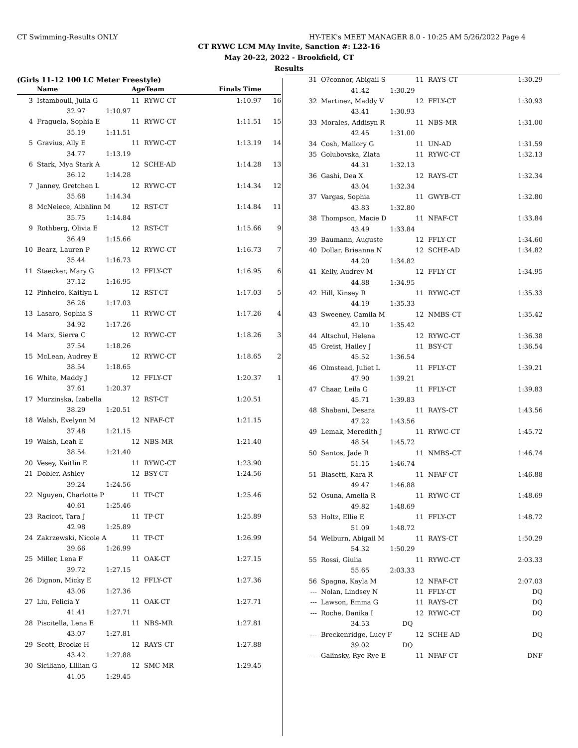CT Swimming-Results ONLY HY-TEK's MEET MANAGER 8.0 - 10:25 AM 5/26/2022 Page 4
CT RYWC LCM MAy Invite, Sanction #: L22-16
May 20-22, 2022 - Brookfield, CT
Results
(Girls 11-12 100 LC Meter Freestyle)
| | Name | AgeTeam | | Finals Time | |
| --- | --- | --- | --- | --- | --- |
| 3 | Istambouli, Julia G | 11 | RYWC-CT | 1:10.97 | 16 |
| | 32.97 1:10.97 | | | | |
| 4 | Fraguela, Sophia E | 11 | RYWC-CT | 1:11.51 | 15 |
| | 35.19 1:11.51 | | | | |
| 5 | Gravius, Ally E | 11 | RYWC-CT | 1:13.19 | 14 |
| | 34.77 1:13.19 | | | | |
| 6 | Stark, Mya Stark A | 12 | SCHE-AD | 1:14.28 | 13 |
| | 36.12 1:14.28 | | | | |
| 7 | Janney, Gretchen L | 12 | RYWC-CT | 1:14.34 | 12 |
| | 35.68 1:14.34 | | | | |
| 8 | McNeiece, Aibhlinn M | 12 | RST-CT | 1:14.84 | 11 |
| | 35.75 1:14.84 | | | | |
| 9 | Rothberg, Olivia E | 12 | RST-CT | 1:15.66 | 9 |
| | 36.49 1:15.66 | | | | |
| 10 | Bearz, Lauren P | 12 | RYWC-CT | 1:16.73 | 7 |
| | 35.44 1:16.73 | | | | |
| 11 | Staecker, Mary G | 12 | FFLY-CT | 1:16.95 | 6 |
| | 37.12 1:16.95 | | | | |
| 12 | Pinheiro, Kaitlyn L | 12 | RST-CT | 1:17.03 | 5 |
| | 36.26 1:17.03 | | | | |
| 13 | Lasaro, Sophia S | 11 | RYWC-CT | 1:17.26 | 4 |
| | 34.92 1:17.26 | | | | |
| 14 | Marx, Sierra C | 12 | RYWC-CT | 1:18.26 | 3 |
| | 37.54 1:18.26 | | | | |
| 15 | McLean, Audrey E | 12 | RYWC-CT | 1:18.65 | 2 |
| | 38.54 1:18.65 | | | | |
| 16 | White, Maddy J | 12 | FFLY-CT | 1:20.37 | 1 |
| | 37.61 1:20.37 | | | | |
| 17 | Murzinska, Izabella | 12 | RST-CT | 1:20.51 | |
| | 38.29 1:20.51 | | | | |
| 18 | Walsh, Evelynn M | 12 | NFAF-CT | 1:21.15 | |
| | 37.48 1:21.15 | | | | |
| 19 | Walsh, Leah E | 12 | NBS-MR | 1:21.40 | |
| | 38.54 1:21.40 | | | | |
| 20 | Vesey, Kaitlin E | 11 | RYWC-CT | 1:23.90 | |
| 21 | Dobler, Ashley | 12 | BSY-CT | 1:24.56 | |
| | 39.24 1:24.56 | | | | |
| 22 | Nguyen, Charlotte P | 11 | TP-CT | 1:25.46 | |
| | 40.61 1:25.46 | | | | |
| 23 | Racicot, Tara J | 11 | TP-CT | 1:25.89 | |
| | 42.98 1:25.89 | | | | |
| 24 | Zakrzewski, Nicole A | 11 | TP-CT | 1:26.99 | |
| | 39.66 1:26.99 | | | | |
| 25 | Miller, Lena F | 11 | OAK-CT | 1:27.15 | |
| | 39.72 1:27.15 | | | | |
| 26 | Dignon, Micky E | 12 | FFLY-CT | 1:27.36 | |
| | 43.06 1:27.36 | | | | |
| 27 | Liu, Felicia Y | 11 | OAK-CT | 1:27.71 | |
| | 41.41 1:27.71 | | | | |
| 28 | Piscitella, Lena E | 11 | NBS-MR | 1:27.81 | |
| | 43.07 1:27.81 | | | | |
| 29 | Scott, Brooke H | 12 | RAYS-CT | 1:27.88 | |
| | 43.42 1:27.88 | | | | |
| 30 | Siciliano, Lillian G | 12 | SMC-MR | 1:29.45 | |
| | 41.05 1:29.45 | | | | |
| 31 | O?connor, Abigail S | 11 | RAYS-CT | 1:30.29 |
| | 41.42 1:30.29 | | | |
| 32 | Martinez, Maddy V | 12 | FFLY-CT | 1:30.93 |
| | 43.41 1:30.93 | | | |
| 33 | Morales, Addisyn R | 11 | NBS-MR | 1:31.00 |
| | 42.45 1:31.00 | | | |
| 34 | Cosh, Mallory G | 11 | UN-AD | 1:31.59 |
| 35 | Golubovska, Zlata | 11 | RYWC-CT | 1:32.13 |
| | 44.31 1:32.13 | | | |
| 36 | Gashi, Dea X | 12 | RAYS-CT | 1:32.34 |
| | 43.04 1:32.34 | | | |
| 37 | Vargas, Sophia | 11 | GWYB-CT | 1:32.80 |
| | 43.83 1:32.80 | | | |
| 38 | Thompson, Macie D | 11 | NFAF-CT | 1:33.84 |
| | 43.49 1:33.84 | | | |
| 39 | Baumann, Auguste | 12 | FFLY-CT | 1:34.60 |
| 40 | Dollar, Brieanna N | 12 | SCHE-AD | 1:34.82 |
| | 44.20 1:34.82 | | | |
| 41 | Kelly, Audrey M | 12 | FFLY-CT | 1:34.95 |
| | 44.88 1:34.95 | | | |
| 42 | Hill, Kinsey R | 11 | RYWC-CT | 1:35.33 |
| | 44.19 1:35.33 | | | |
| 43 | Sweeney, Camila M | 12 | NMBS-CT | 1:35.42 |
| | 42.10 1:35.42 | | | |
| 44 | Altschul, Helena | 12 | RYWC-CT | 1:36.38 |
| 45 | Greist, Hailey J | 11 | BSY-CT | 1:36.54 |
| | 45.52 1:36.54 | | | |
| 46 | Olmstead, Juliet L | 11 | FFLY-CT | 1:39.21 |
| | 47.90 1:39.21 | | | |
| 47 | Chaar, Leila G | 11 | FFLY-CT | 1:39.83 |
| | 45.71 1:39.83 | | | |
| 48 | Shabani, Desara | 11 | RAYS-CT | 1:43.56 |
| | 47.22 1:43.56 | | | |
| 49 | Lemak, Meredith J | 11 | RYWC-CT | 1:45.72 |
| | 48.54 1:45.72 | | | |
| 50 | Santos, Jade R | 11 | NMBS-CT | 1:46.74 |
| | 51.15 1:46.74 | | | |
| 51 | Biasetti, Kara R | 11 | NFAF-CT | 1:46.88 |
| | 49.47 1:46.88 | | | |
| 52 | Osuna, Amelia R | 11 | RYWC-CT | 1:48.69 |
| | 49.82 1:48.69 | | | |
| 53 | Holtz, Ellie E | 11 | FFLY-CT | 1:48.72 |
| | 51.09 1:48.72 | | | |
| 54 | Welburn, Abigail M | 11 | RAYS-CT | 1:50.29 |
| | 54.32 1:50.29 | | | |
| 55 | Rossi, Giulia | 11 | RYWC-CT | 2:03.33 |
| | 55.65 2:03.33 | | | |
| 56 | Spagna, Kayla M | 12 | NFAF-CT | 2:07.03 |
| --- | Nolan, Lindsey N | 11 | FFLY-CT | DQ |
| --- | Lawson, Emma G | 11 | RAYS-CT | DQ |
| --- | Roche, Danika I | 12 | RYWC-CT | DQ |
| | 34.53 DQ | | | |
| --- | Breckenridge, Lucy F | 12 | SCHE-AD | DQ |
| | 39.02 DQ | | | |
| --- | Galinsky, Rye Rye E | 11 | NFAF-CT | DNF |